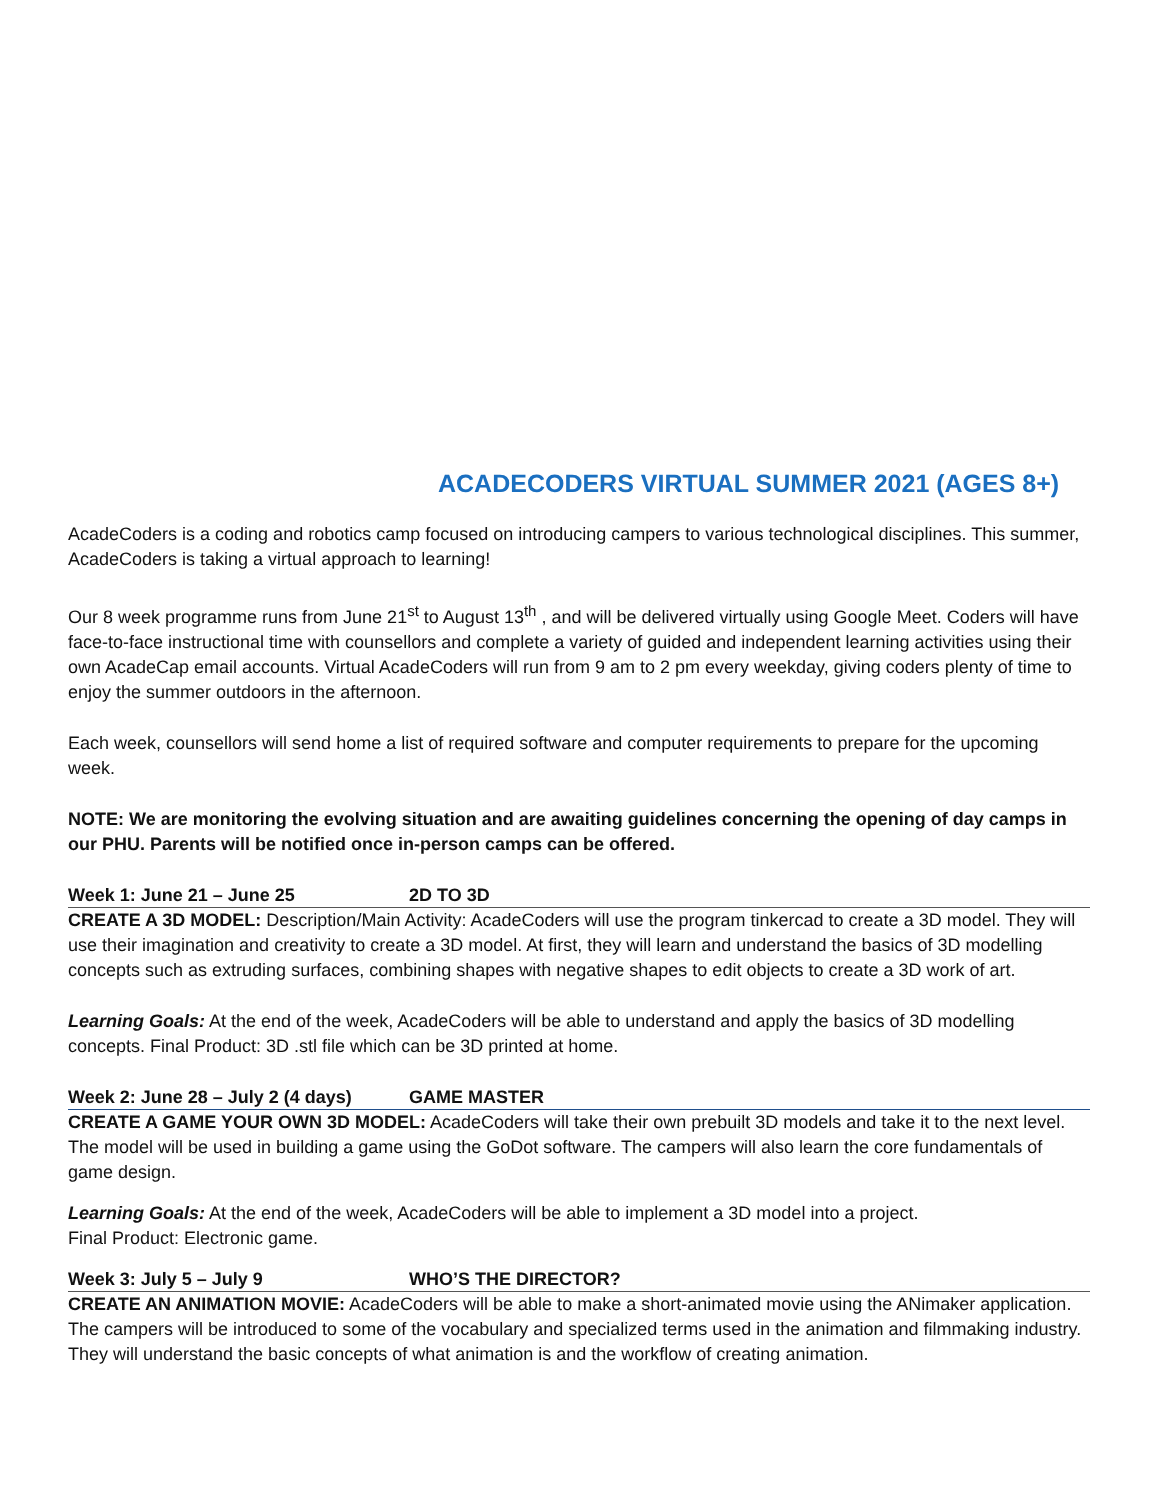ACADECODERS VIRTUAL SUMMER 2021 (AGES 8+)
AcadeCoders is a coding and robotics camp focused on introducing campers to various technological disciplines. This summer, AcadeCoders is taking a virtual approach to learning!
Our 8 week programme runs from June 21<sup>st</sup> to August 13<sup>th</sup> , and will be delivered virtually using Google Meet. Coders will have face-to-face instructional time with counsellors and complete a variety of guided and independent learning activities using their own AcadeCap email accounts. Virtual AcadeCoders will run from 9 am to 2 pm every weekday, giving coders plenty of time to enjoy the summer outdoors in the afternoon.
Each week, counsellors will send home a list of required software and computer requirements to prepare for the upcoming week.
NOTE: We are monitoring the evolving situation and are awaiting guidelines concerning the opening of day camps in our PHU. Parents will be notified once in-person camps can be offered.
Week 1: June 21 – June 25 2D TO 3D
CREATE A 3D MODEL: Description/Main Activity: AcadeCoders will use the program tinkercad to create a 3D model. They will use their imagination and creativity to create a 3D model. At first, they will learn and understand the basics of 3D modelling concepts such as extruding surfaces, combining shapes with negative shapes to edit objects to create a 3D work of art.
Learning Goals: At the end of the week, AcadeCoders will be able to understand and apply the basics of 3D modelling concepts. Final Product: 3D .stl file which can be 3D printed at home.
Week 2: June 28 – July 2 (4 days) GAME MASTER
CREATE A GAME YOUR OWN 3D MODEL: AcadeCoders will take their own prebuilt 3D models and take it to the next level. The model will be used in building a game using the GoDot software. The campers will also learn the core fundamentals of game design.
Learning Goals: At the end of the week, AcadeCoders will be able to implement a 3D model into a project.
Final Product: Electronic game.
Week 3: July 5 – July 9 WHO’S THE DIRECTOR?
CREATE AN ANIMATION MOVIE: AcadeCoders will be able to make a short-animated movie using the ANimaker application. The campers will be introduced to some of the vocabulary and specialized terms used in the animation and filmmaking industry. They will understand the basic concepts of what animation is and the workflow of creating animation.